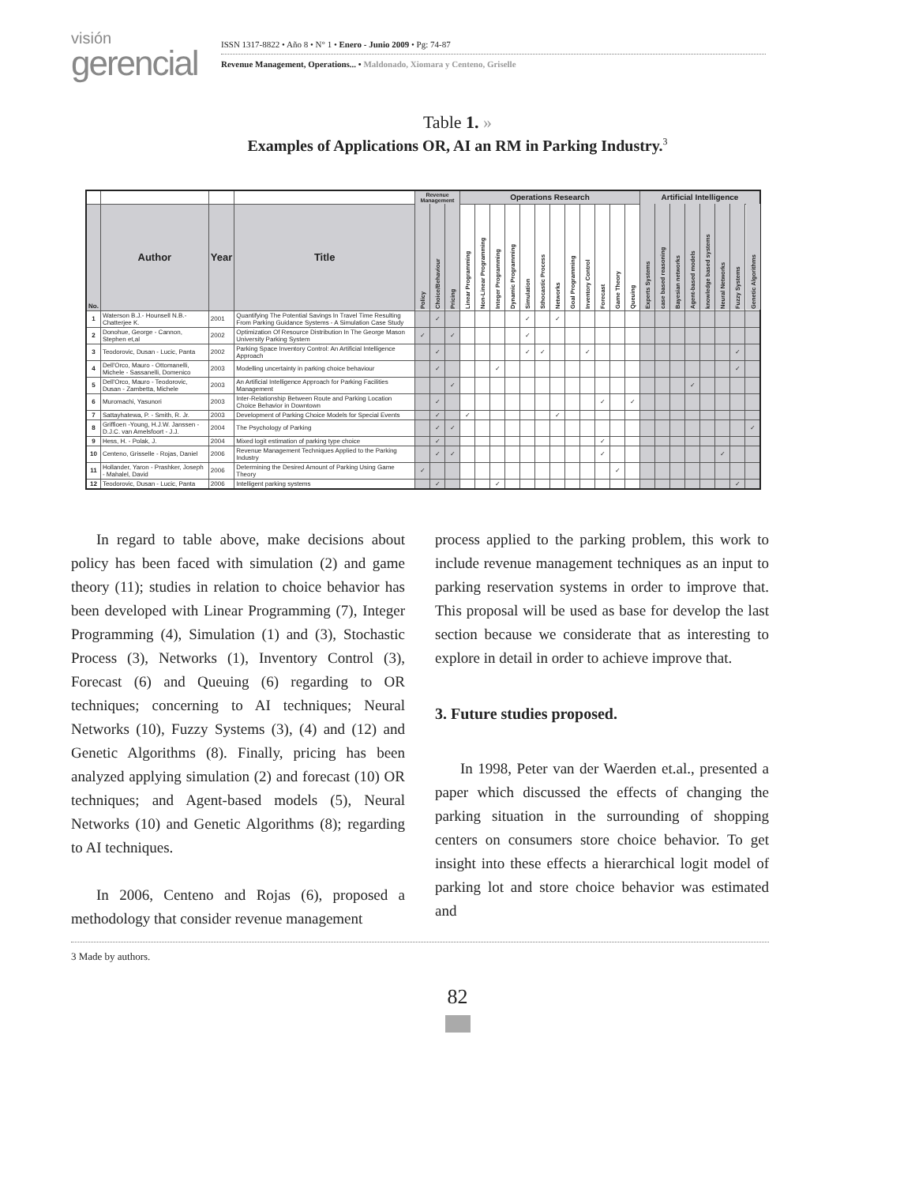visión
gerencial
ISSN 1317-8822 • Año 8 • N° 1 • Enero - Junio 2009 • Pg: 74-87
Revenue Management, Operations... • Maldonado, Xiomara y Centeno, Griselle
Table 1. »
Examples of Applications OR, AI an RM in Parking Industry.<sup>3</sup>
| | | | | Revenue Management | | | Operations Research | | | | | | | | | | | | Artificial Intelligence | | | | | | | |
| No. | Author | Year | Title | Policy | Choice/Behaviour | Pricing | Linear Programming | Non-Linear Programming | Integer Programming | Dynamic Programming | Simulation | Sthocastic Process | Networks | Goal Programming | Inventory Control | Forecast | Game Theory | Queuing | Experts Systems | case based reasoning | Bayesian networks | Agent-based models | knowledge based systems | Neural Networks | Fuzzy Systems | Genetic Algorithms |
| 1 | Waterson B.J.- Hounsell N.B.- Chatterjee K. | 2001 | Quantifying The Potential Savings In Travel Time Resulting From Parking Guidance Systems - A Simulation Case Study | | ✓ | | | | | | ✓ | | ✓ | | | | | | | | | | | | | |
| 2 | Donohue, George - Cannon, Stephen et,al | 2002 | Optimization Of Resource Distribution In The George Mason University Parking System | ✓ | | ✓ | | | | | ✓ | | | | | | | | | | | | | | | |
| 3 | Teodorovic, Dusan - Lucic, Panta | 2002 | Parking Space Inventory Control: An Artificial Intelligence Approach | | ✓ | | | | | | ✓ | ✓ | | | ✓ | | | | | | | | | | ✓ | |
| 4 | Dell'Orco, Mauro - Ottomanelli, Michele - Sassanelli, Domenico | 2003 | Modelling uncertainty in parking choice behaviour | | ✓ | | | | ✓ | | | | | | | | | | | | | | | | ✓ | |
| 5 | Dell'Orco, Mauro - Teodorovic, Dusan - Zambetta, Michele | 2003 | An Artificial Intelligence Approach for Parking Facilities Management | | | ✓ | | | | | | | | | | | | | | | | ✓ | | | | |
| 6 | Muromachi, Yasunori | 2003 | Inter-Relationship Between Route and Parking Location Choice Behavior in Downtown | | ✓ | | | | | | | | | | | ✓ | | ✓ | | | | | | | | |
| 7 | Sattayhatewa, P. - Smith, R. Jr. | 2003 | Development of Parking Choice Models for Special Events | | ✓ | | ✓ | | | | | | ✓ | | | | | | | | | | | | | |
| 8 | Griffioen -Young, H.J.W. Janssen - D.J.C. van Amelsfoort - J.J. | 2004 | The Psychology of Parking | | ✓ | ✓ | | | | | | | | | | | | | | | | | | | | ✓ |
| 9 | Hess, H. - Polak, J. | 2004 | Mixed logit estimation of parking type choice | | ✓ | | | | | | | | | | | ✓ | | | | | | | | | | |
| 10 | Centeno, Grisselle - Rojas, Daniel | 2006 | Revenue Management Techniques Applied to the Parking Industry | | ✓ | ✓ | | | | | | | | | | ✓ | | | | | | | | ✓ | | |
| 11 | Hollander, Yaron - Prashker, Joseph - Mahalel, David | 2006 | Determining the Desired Amount of Parking Using Game Theory | ✓ | | | | | | | | | | | | | ✓ | | | | | | | | | |
| 12 | Teodorovic, Dusan - Lucic, Panta | 2006 | Intelligent parking systems | | ✓ | | | | ✓ | | | | | | | | | | | | | | | | ✓ | |
In regard to table above, make decisions about policy has been faced with simulation (2) and game theory (11); studies in relation to choice behavior has been developed with Linear Programming (7), Integer Programming (4), Simulation (1) and (3), Stochastic Process (3), Networks (1), Inventory Control (3), Forecast (6) and Queuing (6) regarding to OR techniques; concerning to AI techniques; Neural Networks (10), Fuzzy Systems (3), (4) and (12) and Genetic Algorithms (8). Finally, pricing has been analyzed applying simulation (2) and forecast (10) OR techniques; and Agent-based models (5), Neural Networks (10) and Genetic Algorithms (8); regarding to AI techniques.
In 2006, Centeno and Rojas (6), proposed a methodology that consider revenue management
process applied to the parking problem, this work to include revenue management techniques as an input to parking reservation systems in order to improve that. This proposal will be used as base for develop the last section because we considerate that as interesting to explore in detail in order to achieve improve that.
3. Future studies proposed.
In 1998, Peter van der Waerden et.al., presented a paper which discussed the effects of changing the parking situation in the surrounding of shopping centers on consumers store choice behavior. To get insight into these effects a hierarchical logit model of parking lot and store choice behavior was estimated and
3 Made by authors.
82